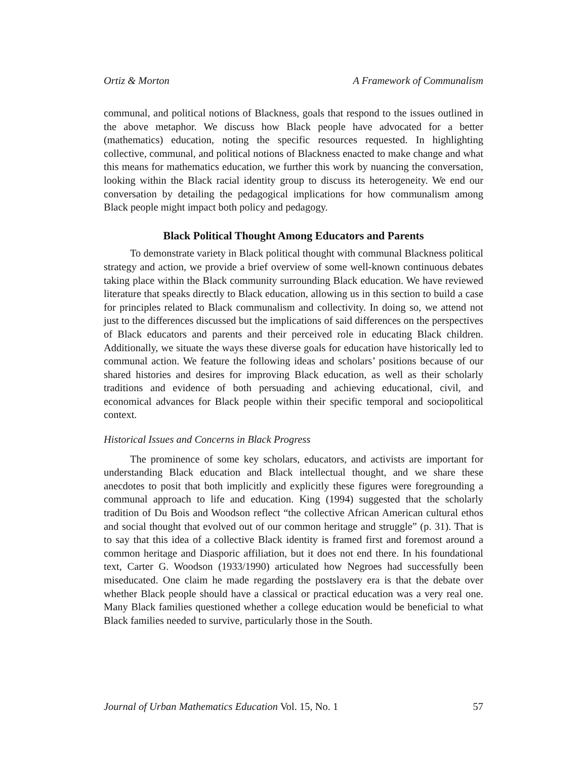Ortiz & Morton A Framework of Communalism
communal, and political notions of Blackness, goals that respond to the issues outlined in the above metaphor. We discuss how Black people have advocated for a better (mathematics) education, noting the specific resources requested. In highlighting collective, communal, and political notions of Blackness enacted to make change and what this means for mathematics education, we further this work by nuancing the conversation, looking within the Black racial identity group to discuss its heterogeneity. We end our conversation by detailing the pedagogical implications for how communalism among Black people might impact both policy and pedagogy.
Black Political Thought Among Educators and Parents
To demonstrate variety in Black political thought with communal Blackness political strategy and action, we provide a brief overview of some well-known continuous debates taking place within the Black community surrounding Black education. We have reviewed literature that speaks directly to Black education, allowing us in this section to build a case for principles related to Black communalism and collectivity. In doing so, we attend not just to the differences discussed but the implications of said differences on the perspectives of Black educators and parents and their perceived role in educating Black children. Additionally, we situate the ways these diverse goals for education have historically led to communal action. We feature the following ideas and scholars’ positions because of our shared histories and desires for improving Black education, as well as their scholarly traditions and evidence of both persuading and achieving educational, civil, and economical advances for Black people within their specific temporal and sociopolitical context.
Historical Issues and Concerns in Black Progress
The prominence of some key scholars, educators, and activists are important for understanding Black education and Black intellectual thought, and we share these anecdotes to posit that both implicitly and explicitly these figures were foregrounding a communal approach to life and education. King (1994) suggested that the scholarly tradition of Du Bois and Woodson reflect “the collective African American cultural ethos and social thought that evolved out of our common heritage and struggle” (p. 31). That is to say that this idea of a collective Black identity is framed first and foremost around a common heritage and Diasporic affiliation, but it does not end there. In his foundational text, Carter G. Woodson (1933/1990) articulated how Negroes had successfully been miseducated. One claim he made regarding the postslavery era is that the debate over whether Black people should have a classical or practical education was a very real one. Many Black families questioned whether a college education would be beneficial to what Black families needed to survive, particularly those in the South.
Journal of Urban Mathematics Education Vol. 15, No. 1 57